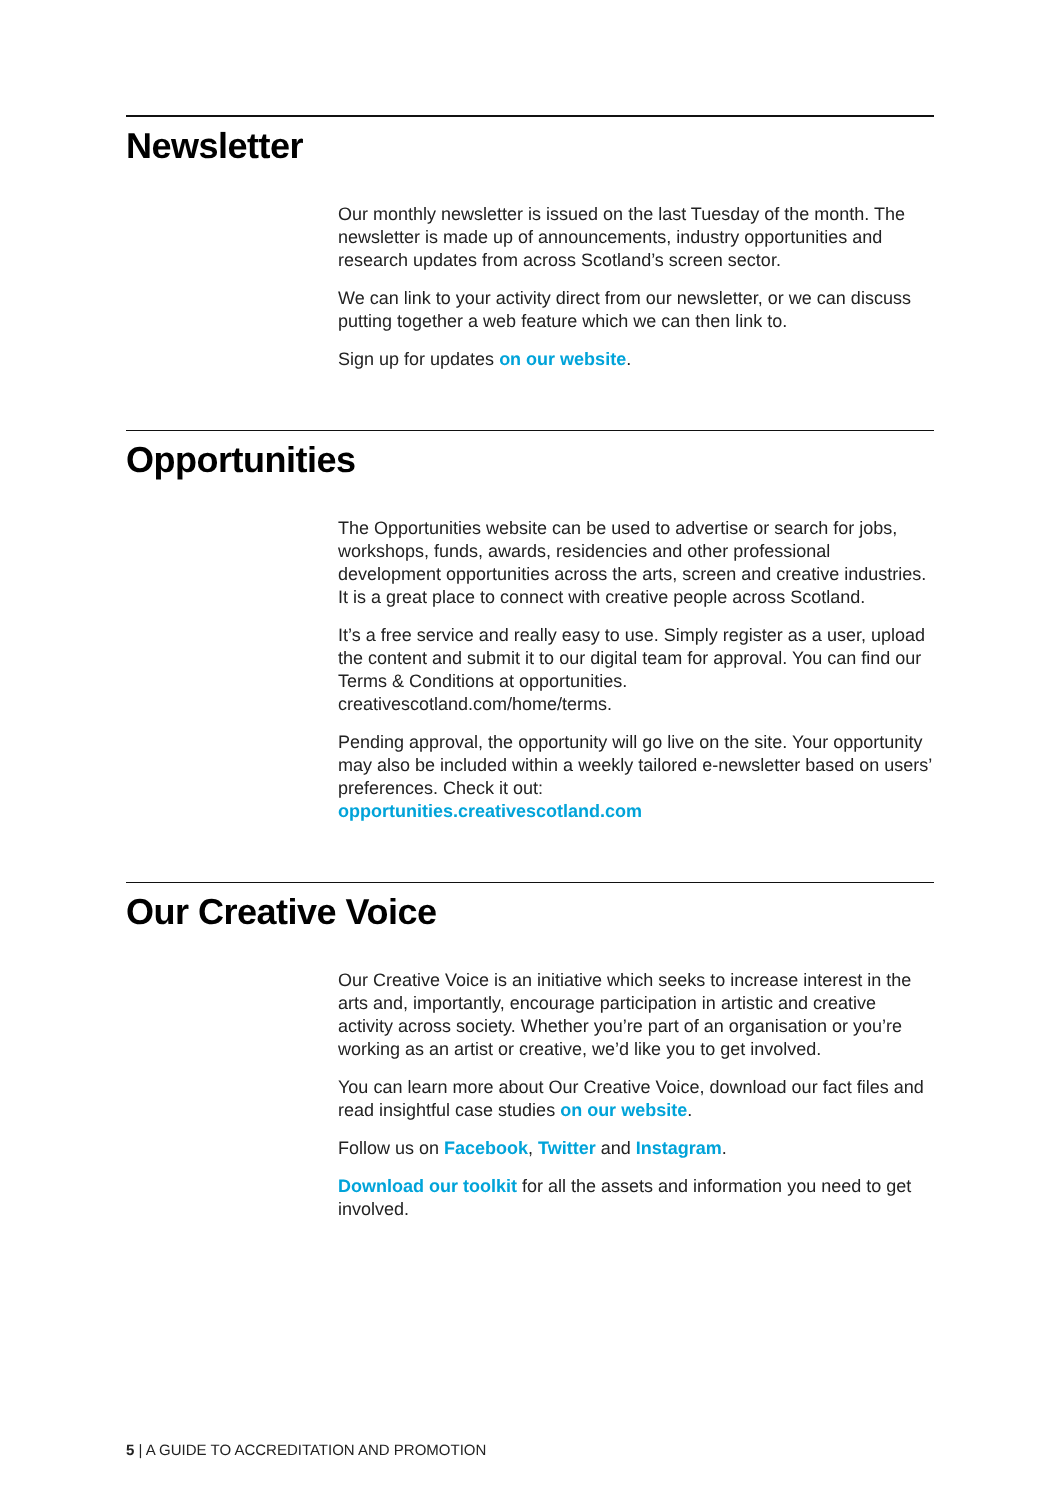Newsletter
Our monthly newsletter is issued on the last Tuesday of the month. The newsletter is made up of announcements, industry opportunities and research updates from across Scotland’s screen sector.
We can link to your activity direct from our newsletter, or we can discuss putting together a web feature which we can then link to.
Sign up for updates on our website.
Opportunities
The Opportunities website can be used to advertise or search for jobs, workshops, funds, awards, residencies and other professional development opportunities across the arts, screen and creative industries. It is a great place to connect with creative people across Scotland.
It’s a free service and really easy to use. Simply register as a user, upload the content and submit it to our digital team for approval. You can find our Terms & Conditions at opportunities.
creativescotland.com/home/terms.
Pending approval, the opportunity will go live on the site. Your opportunity may also be included within a weekly tailored e-newsletter based on users’ preferences. Check it out:
opportunities.creativescotland.com
Our Creative Voice
Our Creative Voice is an initiative which seeks to increase interest in the arts and, importantly, encourage participation in artistic and creative activity across society. Whether you’re part of an organisation or you’re working as an artist or creative, we’d like you to get involved.
You can learn more about Our Creative Voice, download our fact files and read insightful case studies on our website.
Follow us on Facebook, Twitter and Instagram.
Download our toolkit for all the assets and information you need to get involved.
5 | A GUIDE TO ACCREDITATION AND PROMOTION